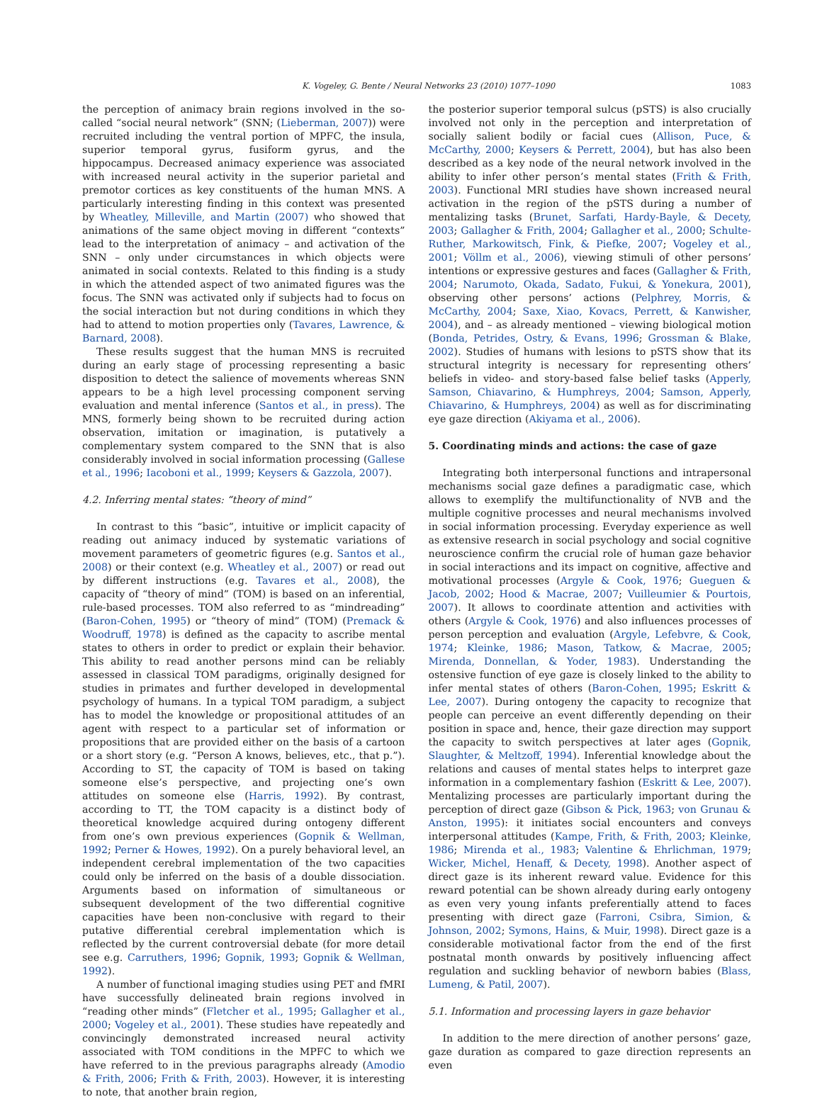K. Vogeley, G. Bente / Neural Networks 23 (2010) 1077–1090 1083
the perception of animacy brain regions involved in the so-called “social neural network” (SNN; (Lieberman, 2007)) were recruited including the ventral portion of MPFC, the insula, superior temporal gyrus, fusiform gyrus, and the hippocampus. Decreased animacy experience was associated with increased neural activity in the superior parietal and premotor cortices as key constituents of the human MNS. A particularly interesting finding in this context was presented by Wheatley, Milleville, and Martin (2007) who showed that animations of the same object moving in different “contexts” lead to the interpretation of animacy – and activation of the SNN – only under circumstances in which objects were animated in social contexts. Related to this finding is a study in which the attended aspect of two animated figures was the focus. The SNN was activated only if subjects had to focus on the social interaction but not during conditions in which they had to attend to motion properties only (Tavares, Lawrence, & Barnard, 2008).
These results suggest that the human MNS is recruited during an early stage of processing representing a basic disposition to detect the salience of movements whereas SNN appears to be a high level processing component serving evaluation and mental inference (Santos et al., in press). The MNS, formerly being shown to be recruited during action observation, imitation or imagination, is putatively a complementary system compared to the SNN that is also considerably involved in social information processing (Gallese et al., 1996; Iacoboni et al., 1999; Keysers & Gazzola, 2007).
4.2. Inferring mental states: “theory of mind”
In contrast to this “basic”, intuitive or implicit capacity of reading out animacy induced by systematic variations of movement parameters of geometric figures (e.g. Santos et al., 2008) or their context (e.g. Wheatley et al., 2007) or read out by different instructions (e.g. Tavares et al., 2008), the capacity of “theory of mind” (TOM) is based on an inferential, rule-based processes. TOM also referred to as “mindreading” (Baron-Cohen, 1995) or “theory of mind” (TOM) (Premack & Woodruff, 1978) is defined as the capacity to ascribe mental states to others in order to predict or explain their behavior. This ability to read another persons mind can be reliably assessed in classical TOM paradigms, originally designed for studies in primates and further developed in developmental psychology of humans. In a typical TOM paradigm, a subject has to model the knowledge or propositional attitudes of an agent with respect to a particular set of information or propositions that are provided either on the basis of a cartoon or a short story (e.g. “Person A knows, believes, etc., that p.”). According to ST, the capacity of TOM is based on taking someone else’s perspective, and projecting one’s own attitudes on someone else (Harris, 1992). By contrast, according to TT, the TOM capacity is a distinct body of theoretical knowledge acquired during ontogeny different from one’s own previous experiences (Gopnik & Wellman, 1992; Perner & Howes, 1992). On a purely behavioral level, an independent cerebral implementation of the two capacities could only be inferred on the basis of a double dissociation. Arguments based on information of simultaneous or subsequent development of the two differential cognitive capacities have been non-conclusive with regard to their putative differential cerebral implementation which is reflected by the current controversial debate (for more detail see e.g. Carruthers, 1996; Gopnik, 1993; Gopnik & Wellman, 1992).
A number of functional imaging studies using PET and fMRI have successfully delineated brain regions involved in “reading other minds” (Fletcher et al., 1995; Gallagher et al., 2000; Vogeley et al., 2001). These studies have repeatedly and convincingly demonstrated increased neural activity associated with TOM conditions in the MPFC to which we have referred to in the previous paragraphs already (Amodio & Frith, 2006; Frith & Frith, 2003). However, it is interesting to note, that another brain region,
the posterior superior temporal sulcus (pSTS) is also crucially involved not only in the perception and interpretation of socially salient bodily or facial cues (Allison, Puce, & McCarthy, 2000; Keysers & Perrett, 2004), but has also been described as a key node of the neural network involved in the ability to infer other person’s mental states (Frith & Frith, 2003). Functional MRI studies have shown increased neural activation in the region of the pSTS during a number of mentalizing tasks (Brunet, Sarfati, Hardy-Bayle, & Decety, 2003; Gallagher & Frith, 2004; Gallagher et al., 2000; Schulte-Ruther, Markowitsch, Fink, & Piefke, 2007; Vogeley et al., 2001; Völlm et al., 2006), viewing stimuli of other persons’ intentions or expressive gestures and faces (Gallagher & Frith, 2004; Narumoto, Okada, Sadato, Fukui, & Yonekura, 2001), observing other persons’ actions (Pelphrey, Morris, & McCarthy, 2004; Saxe, Xiao, Kovacs, Perrett, & Kanwisher, 2004), and – as already mentioned – viewing biological motion (Bonda, Petrides, Ostry, & Evans, 1996; Grossman & Blake, 2002). Studies of humans with lesions to pSTS show that its structural integrity is necessary for representing others’ beliefs in video- and story-based false belief tasks (Apperly, Samson, Chiavarino, & Humphreys, 2004; Samson, Apperly, Chiavarino, & Humphreys, 2004) as well as for discriminating eye gaze direction (Akiyama et al., 2006).
5. Coordinating minds and actions: the case of gaze
Integrating both interpersonal functions and intrapersonal mechanisms social gaze defines a paradigmatic case, which allows to exemplify the multifunctionality of NVB and the multiple cognitive processes and neural mechanisms involved in social information processing. Everyday experience as well as extensive research in social psychology and social cognitive neuroscience confirm the crucial role of human gaze behavior in social interactions and its impact on cognitive, affective and motivational processes (Argyle & Cook, 1976; Gueguen & Jacob, 2002; Hood & Macrae, 2007; Vuilleumier & Pourtois, 2007). It allows to coordinate attention and activities with others (Argyle & Cook, 1976) and also influences processes of person perception and evaluation (Argyle, Lefebvre, & Cook, 1974; Kleinke, 1986; Mason, Tatkow, & Macrae, 2005; Mirenda, Donnellan, & Yoder, 1983). Understanding the ostensive function of eye gaze is closely linked to the ability to infer mental states of others (Baron-Cohen, 1995; Eskritt & Lee, 2007). During ontogeny the capacity to recognize that people can perceive an event differently depending on their position in space and, hence, their gaze direction may support the capacity to switch perspectives at later ages (Gopnik, Slaughter, & Meltzoff, 1994). Inferential knowledge about the relations and causes of mental states helps to interpret gaze information in a complementary fashion (Eskritt & Lee, 2007). Mentalizing processes are particularly important during the perception of direct gaze (Gibson & Pick, 1963; von Grunau & Anston, 1995): it initiates social encounters and conveys interpersonal attitudes (Kampe, Frith, & Frith, 2003; Kleinke, 1986; Mirenda et al., 1983; Valentine & Ehrlichman, 1979; Wicker, Michel, Henaff, & Decety, 1998). Another aspect of direct gaze is its inherent reward value. Evidence for this reward potential can be shown already during early ontogeny as even very young infants preferentially attend to faces presenting with direct gaze (Farroni, Csibra, Simion, & Johnson, 2002; Symons, Hains, & Muir, 1998). Direct gaze is a considerable motivational factor from the end of the first postnatal month onwards by positively influencing affect regulation and suckling behavior of newborn babies (Blass, Lumeng, & Patil, 2007).
5.1. Information and processing layers in gaze behavior
In addition to the mere direction of another persons’ gaze, gaze duration as compared to gaze direction represents an even